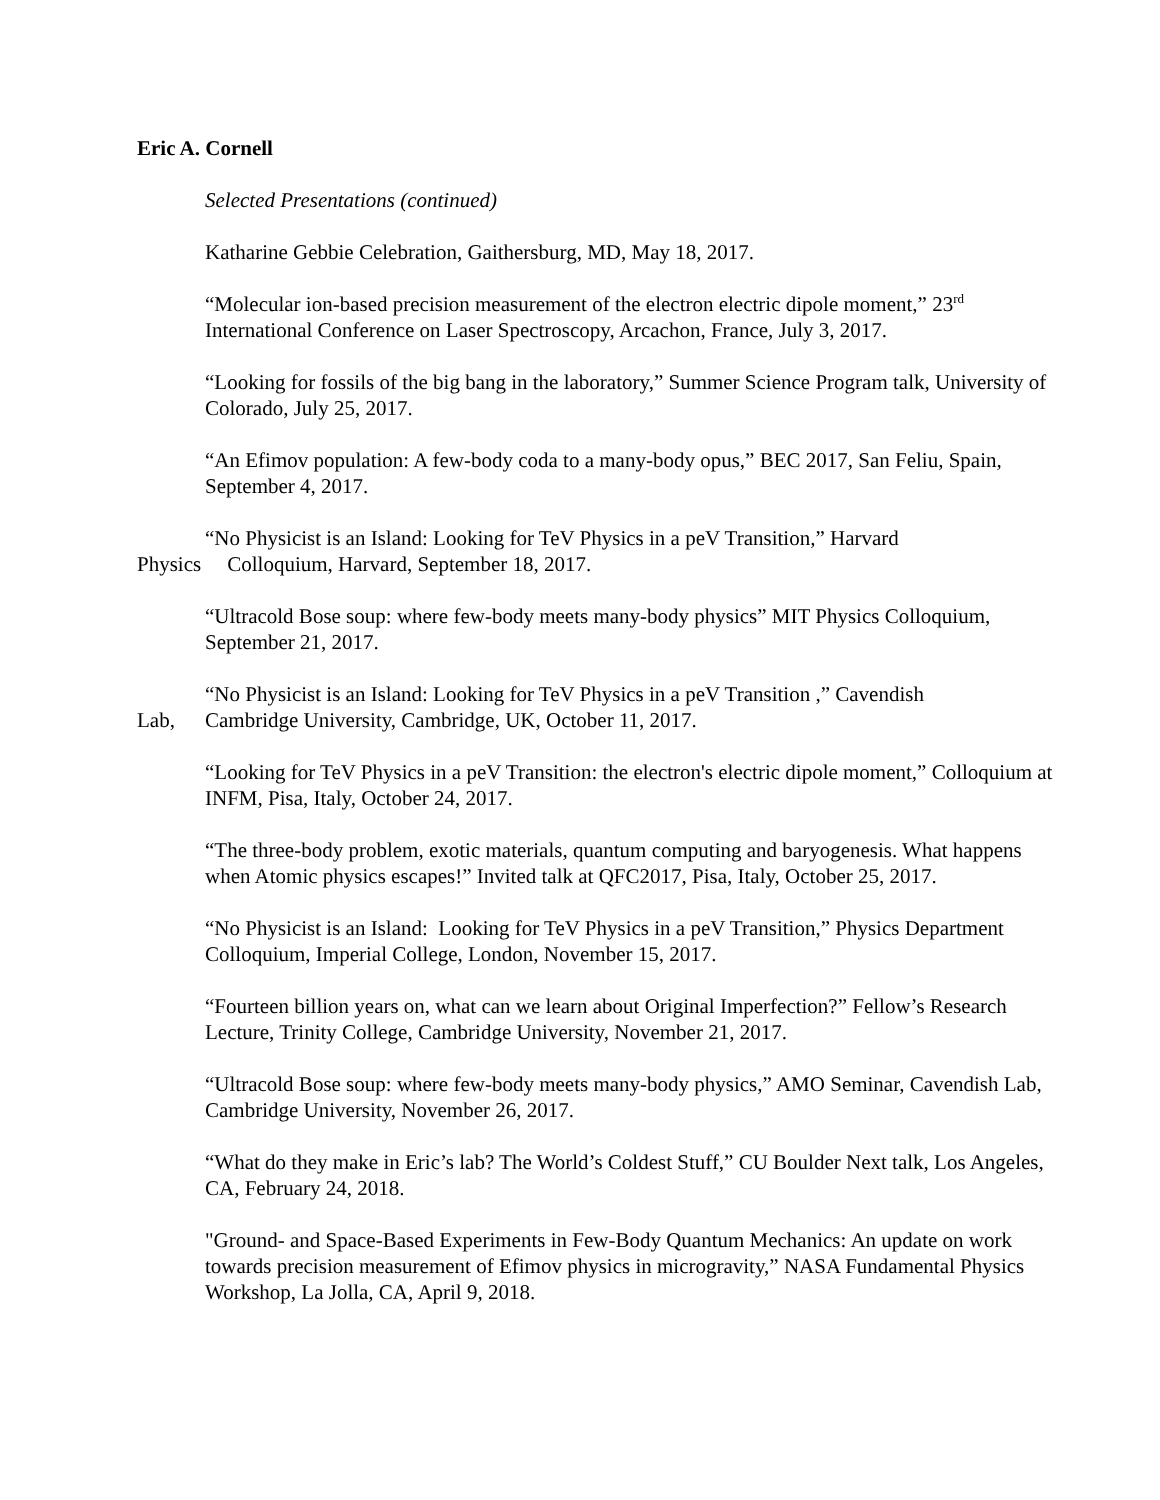Eric A. Cornell
Selected Presentations (continued)
Katharine Gebbie Celebration, Gaithersburg, MD, May 18, 2017.
“Molecular ion-based precision measurement of the electron electric dipole moment,” 23<sup>rd</sup> International Conference on Laser Spectroscopy, Arcachon, France, July 3, 2017.
“Looking for fossils of the big bang in the laboratory,” Summer Science Program talk, University of Colorado, July 25, 2017.
“An Efimov population: A few-body coda to a many-body opus,” BEC 2017, San Feliu, Spain, September 4, 2017.
“No Physicist is an Island: Looking for TeV Physics in a peV Transition,” Harvard
Physics Colloquium, Harvard, September 18, 2017.
“Ultracold Bose soup: where few-body meets many-body physics” MIT Physics Colloquium, September 21, 2017.
“No Physicist is an Island: Looking for TeV Physics in a peV Transition ,” Cavendish
Lab, Cambridge University, Cambridge, UK, October 11, 2017.
“Looking for TeV Physics in a peV Transition: the electron's electric dipole moment,” Colloquium at INFM, Pisa, Italy, October 24, 2017.
“The three-body problem, exotic materials, quantum computing and baryogenesis. What happens when Atomic physics escapes!” Invited talk at QFC2017, Pisa, Italy, October 25, 2017.
“No Physicist is an Island: Looking for TeV Physics in a peV Transition,” Physics Department Colloquium, Imperial College, London, November 15, 2017.
“Fourteen billion years on, what can we learn about Original Imperfection?” Fellow’s Research Lecture, Trinity College, Cambridge University, November 21, 2017.
“Ultracold Bose soup: where few-body meets many-body physics,” AMO Seminar, Cavendish Lab, Cambridge University, November 26, 2017.
“What do they make in Eric’s lab? The World’s Coldest Stuff,” CU Boulder Next talk, Los Angeles, CA, February 24, 2018.
"Ground- and Space-Based Experiments in Few-Body Quantum Mechanics: An update on work towards precision measurement of Efimov physics in microgravity,” NASA Fundamental Physics Workshop, La Jolla, CA, April 9, 2018.